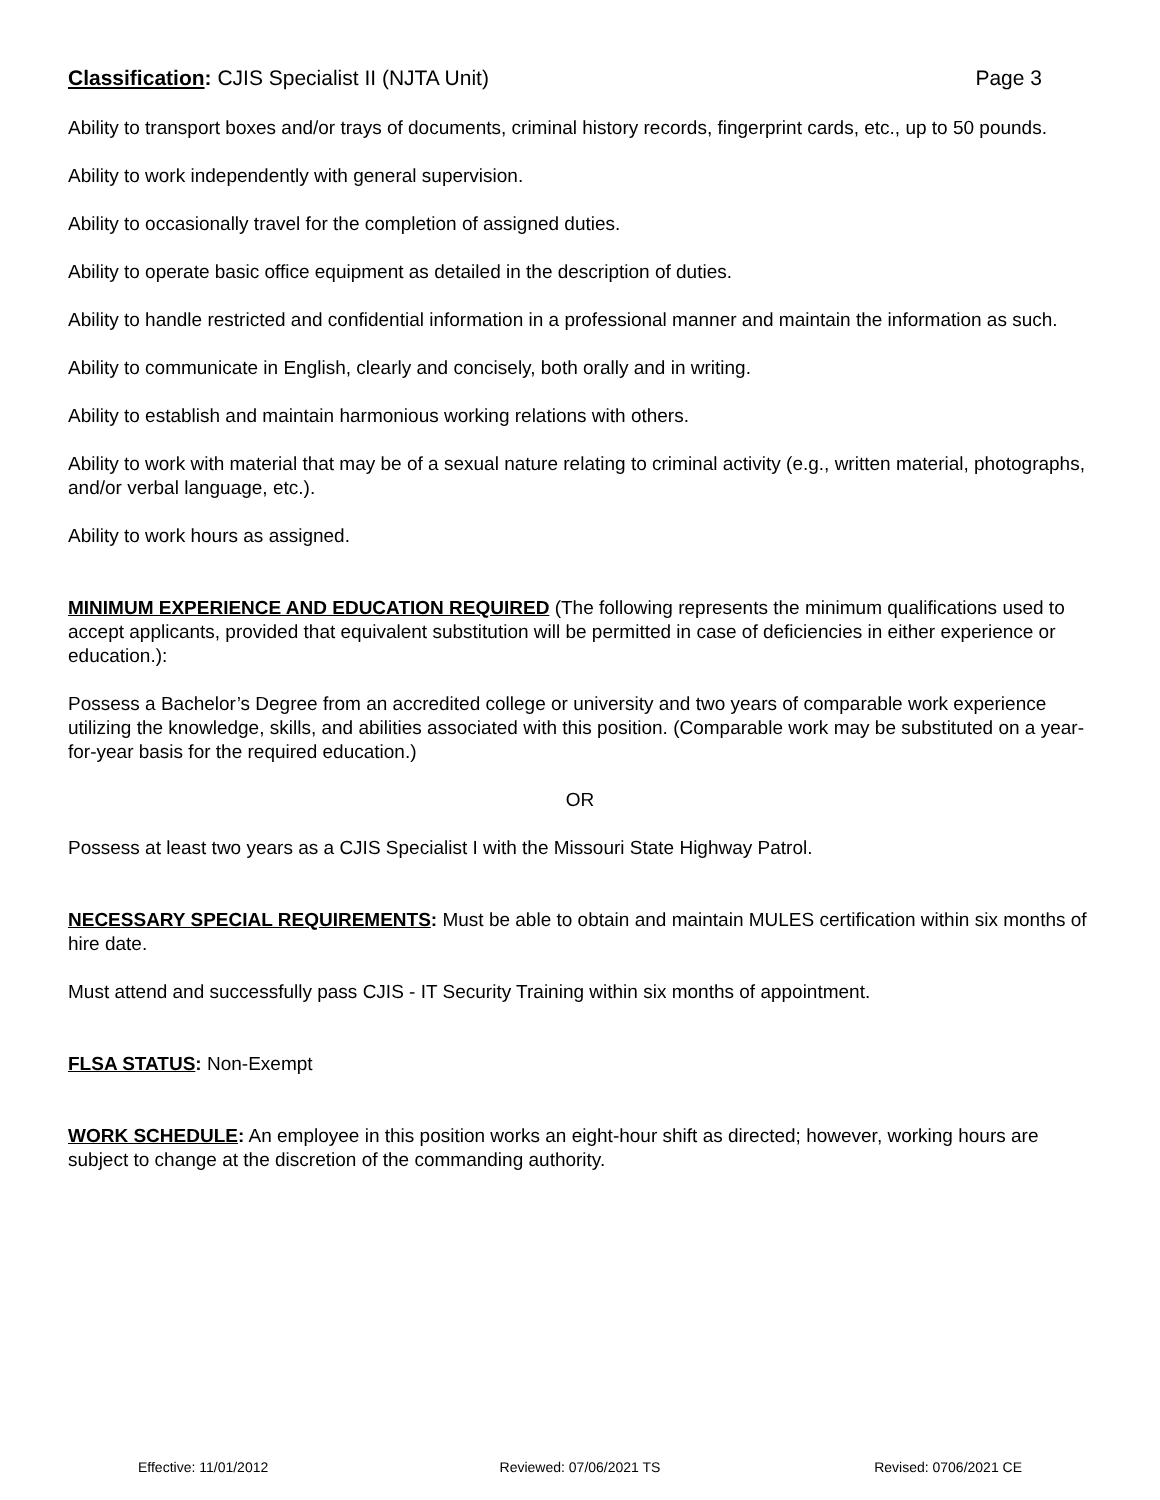Classification: CJIS Specialist II (NJTA Unit) Page 3
Ability to transport boxes and/or trays of documents, criminal history records, fingerprint cards, etc., up to 50 pounds.
Ability to work independently with general supervision.
Ability to occasionally travel for the completion of assigned duties.
Ability to operate basic office equipment as detailed in the description of duties.
Ability to handle restricted and confidential information in a professional manner and maintain the information as such.
Ability to communicate in English, clearly and concisely, both orally and in writing.
Ability to establish and maintain harmonious working relations with others.
Ability to work with material that may be of a sexual nature relating to criminal activity (e.g., written material, photographs, and/or verbal language, etc.).
Ability to work hours as assigned.
MINIMUM EXPERIENCE AND EDUCATION REQUIRED (The following represents the minimum qualifications used to accept applicants, provided that equivalent substitution will be permitted in case of deficiencies in either experience or education.):
Possess a Bachelor’s Degree from an accredited college or university and two years of comparable work experience utilizing the knowledge, skills, and abilities associated with this position. (Comparable work may be substituted on a year-for-year basis for the required education.)
OR
Possess at least two years as a CJIS Specialist I with the Missouri State Highway Patrol.
NECESSARY SPECIAL REQUIREMENTS: Must be able to obtain and maintain MULES certification within six months of hire date.
Must attend and successfully pass CJIS - IT Security Training within six months of appointment.
FLSA STATUS: Non-Exempt
WORK SCHEDULE: An employee in this position works an eight-hour shift as directed; however, working hours are subject to change at the discretion of the commanding authority.
Effective: 11/01/2012 Reviewed: 07/06/2021 TS Revised: 0706/2021 CE